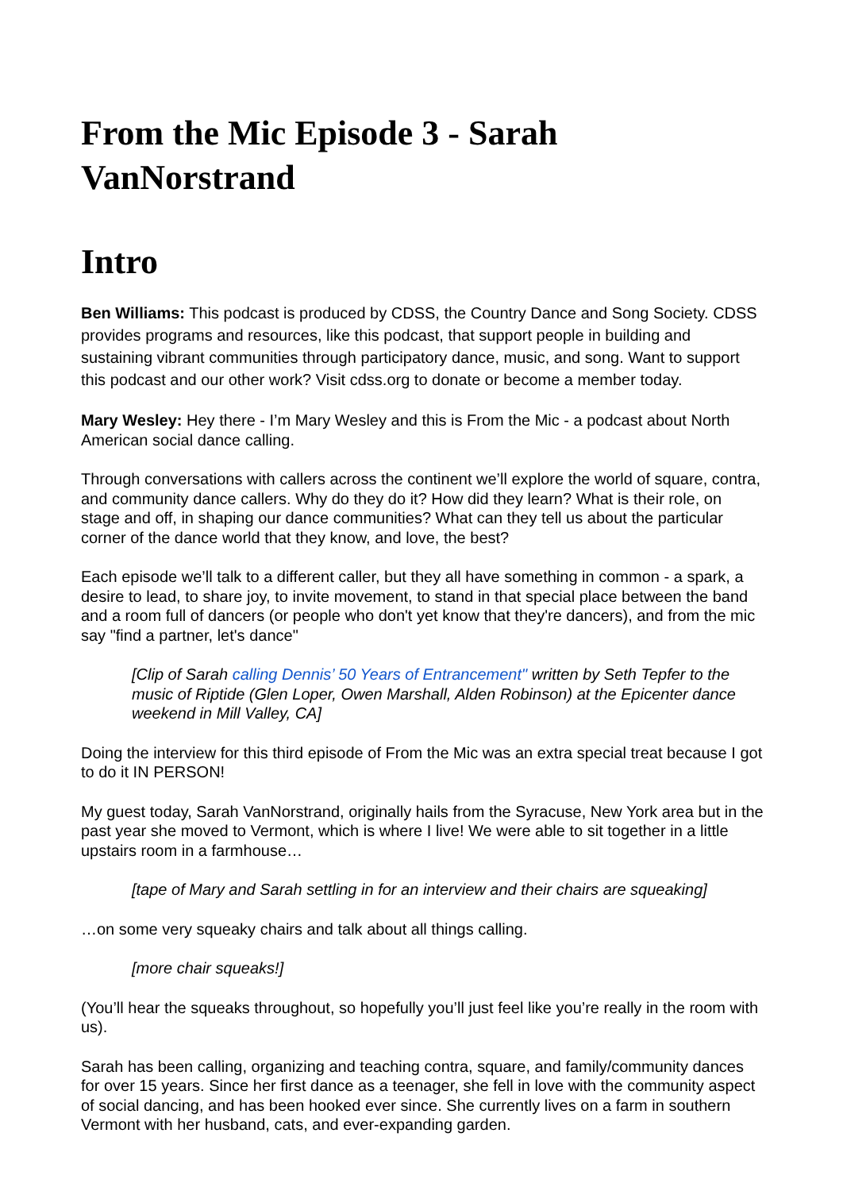From the Mic Episode 3 - Sarah VanNorstrand
Intro
Ben Williams: This podcast is produced by CDSS, the Country Dance and Song Society. CDSS provides programs and resources, like this podcast, that support people in building and sustaining vibrant communities through participatory dance, music, and song. Want to support this podcast and our other work? Visit cdss.org to donate or become a member today.
Mary Wesley: Hey there - I’m Mary Wesley and this is From the Mic - a podcast about North American social dance calling.
Through conversations with callers across the continent we’ll explore the world of square, contra, and community dance callers. Why do they do it? How did they learn? What is their role, on stage and off, in shaping our dance communities? What can they tell us about the particular corner of the dance world that they know, and love, the best?
Each episode we’ll talk to a different caller, but they all have something in common - a spark, a desire to lead, to share joy, to invite movement, to stand in that special place between the band and a room full of dancers (or people who don't yet know that they're dancers), and from the mic say "find a partner, let's dance"
[Clip of Sarah calling Dennis’ 50 Years of Entrancement" written by Seth Tepfer to the music of Riptide (Glen Loper, Owen Marshall, Alden Robinson) at the Epicenter dance weekend in Mill Valley, CA]
Doing the interview for this third episode of From the Mic was an extra special treat because I got to do it IN PERSON!
My guest today, Sarah VanNorstrand, originally hails from the Syracuse, New York area but in the past year she moved to Vermont, which is where I live! We were able to sit together in a little upstairs room in a farmhouse…
[tape of Mary and Sarah settling in for an interview and their chairs are squeaking]
…on some very squeaky chairs and talk about all things calling.
[more chair squeaks!]
(You’ll hear the squeaks throughout, so hopefully you’ll just feel like you’re really in the room with us).
Sarah has been calling, organizing and teaching contra, square, and family/community dances for over 15 years. Since her first dance as a teenager, she fell in love with the community aspect of social dancing, and has been hooked ever since. She currently lives on a farm in southern Vermont with her husband, cats, and ever-expanding garden.